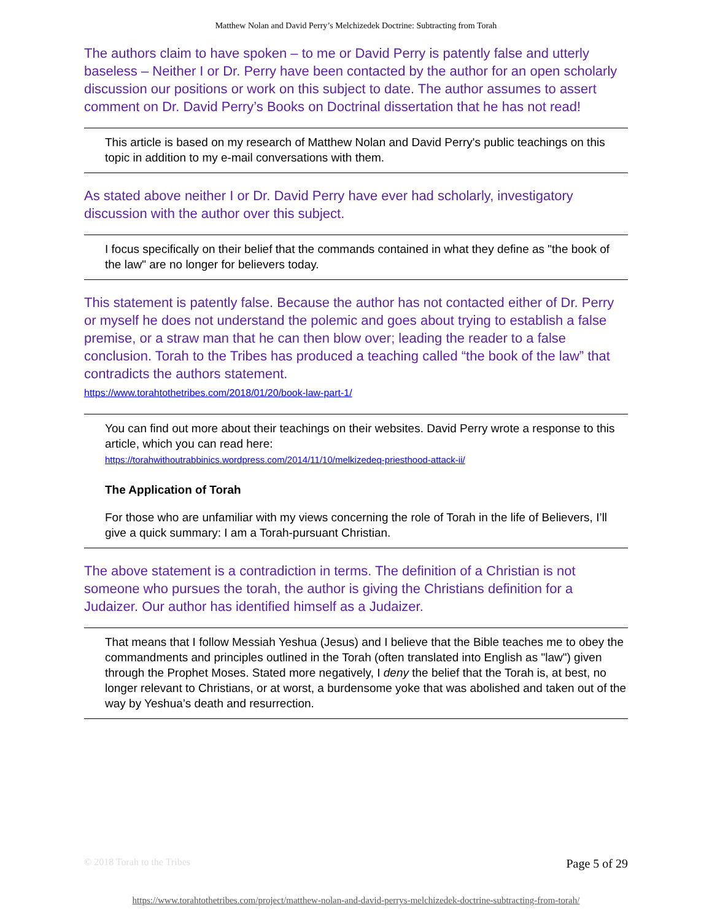Matthew Nolan and David Perry’s Melchizedek Doctrine: Subtracting from Torah
The authors claim to have spoken – to me or David Perry is patently false and utterly baseless – Neither I or Dr. Perry have been contacted by the author for an open scholarly discussion our positions or work on this subject to date. The author assumes to assert comment on Dr. David Perry’s Books on Doctrinal dissertation that he has not read!
This article is based on my research of Matthew Nolan and David Perry's public teachings on this topic in addition to my e-mail conversations with them.
As stated above neither I or Dr. David Perry have ever had scholarly, investigatory discussion with the author over this subject.
I focus specifically on their belief that the commands contained in what they define as "the book of the law" are no longer for believers today.
This statement is patently false. Because the author has not contacted either of Dr. Perry or myself he does not understand the polemic and goes about trying to establish a false premise, or a straw man that he can then blow over; leading the reader to a false conclusion. Torah to the Tribes has produced a teaching called “the book of the law” that contradicts the authors statement.
https://www.torahtothetribes.com/2018/01/20/book-law-part-1/
You can find out more about their teachings on their websites. David Perry wrote a response to this article, which you can read here:
https://torahwithoutrabbinics.wordpress.com/2014/11/10/melkizedeq-priesthood-attack-ii/
The Application of Torah
For those who are unfamiliar with my views concerning the role of Torah in the life of Believers, I’ll give a quick summary: I am a Torah-pursuant Christian.
The above statement is a contradiction in terms. The definition of a Christian is not someone who pursues the torah, the author is giving the Christians definition for a Judaizer. Our author has identified himself as a Judaizer.
That means that I follow Messiah Yeshua (Jesus) and I believe that the Bible teaches me to obey the commandments and principles outlined in the Torah (often translated into English as "law") given through the Prophet Moses. Stated more negatively, I deny the belief that the Torah is, at best, no longer relevant to Christians, or at worst, a burdensome yoke that was abolished and taken out of the way by Yeshua’s death and resurrection.
© 2018 Torah to the Tribes Page 5 of 29
https://www.torahtothetribes.com/project/matthew-nolan-and-david-perrys-melchizedek-doctrine-subtracting-from-torah/